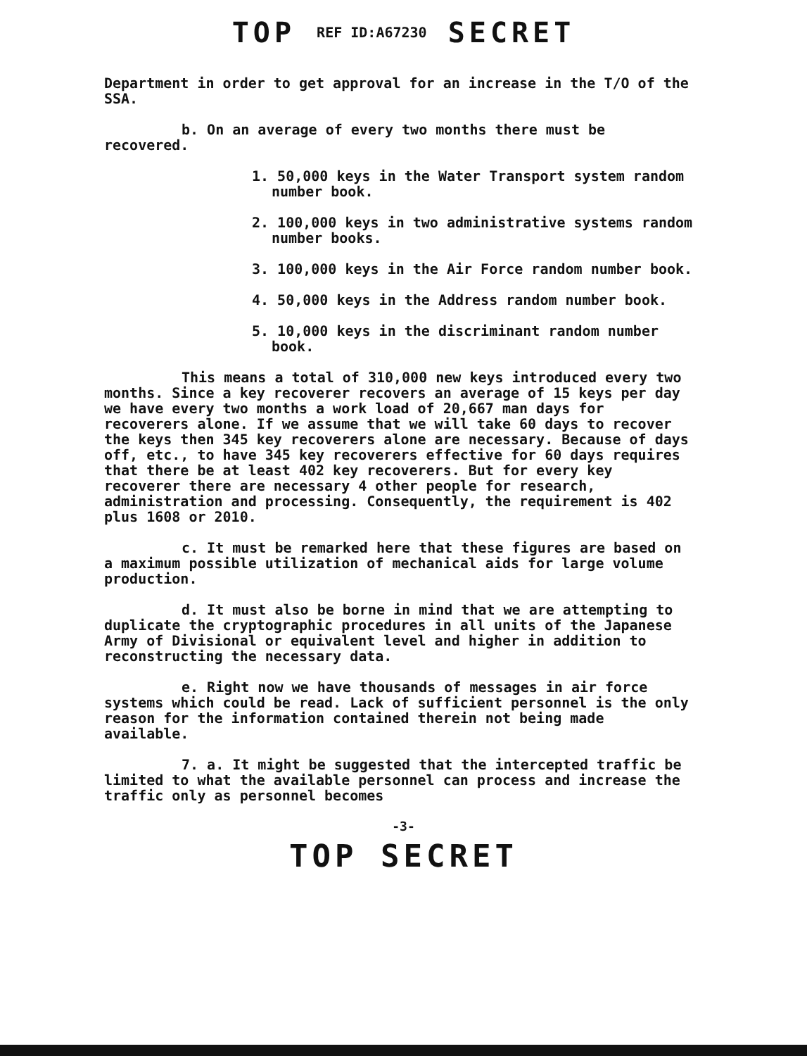TOP REF ID:A67230 SECRET
Department in order to get approval for an increase in the T/O of the SSA.
b. On an average of every two months there must be recovered.
1. 50,000 keys in the Water Transport system random number book.
2. 100,000 keys in two administrative systems random number books.
3. 100,000 keys in the Air Force random number book.
4. 50,000 keys in the Address random number book.
5. 10,000 keys in the discriminant random number book.
This means a total of 310,000 new keys introduced every two months. Since a key recoverer recovers an average of 15 keys per day we have every two months a work load of 20,667 man days for recoverers alone. If we assume that we will take 60 days to recover the keys then 345 key recoverers alone are necessary. Because of days off, etc., to have 345 key recoverers effective for 60 days requires that there be at least 402 key recoverers. But for every key recoverer there are necessary 4 other people for research, administration and processing. Consequently, the requirement is 402 plus 1608 or 2010.
c. It must be remarked here that these figures are based on a maximum possible utilization of mechanical aids for large volume production.
d. It must also be borne in mind that we are attempting to duplicate the cryptographic procedures in all units of the Japanese Army of Divisional or equivalent level and higher in addition to reconstructing the necessary data.
e. Right now we have thousands of messages in air force systems which could be read. Lack of sufficient personnel is the only reason for the information contained therein not being made available.
7. a. It might be suggested that the intercepted traffic be limited to what the available personnel can process and increase the traffic only as personnel becomes
-3-
TOP SECRET